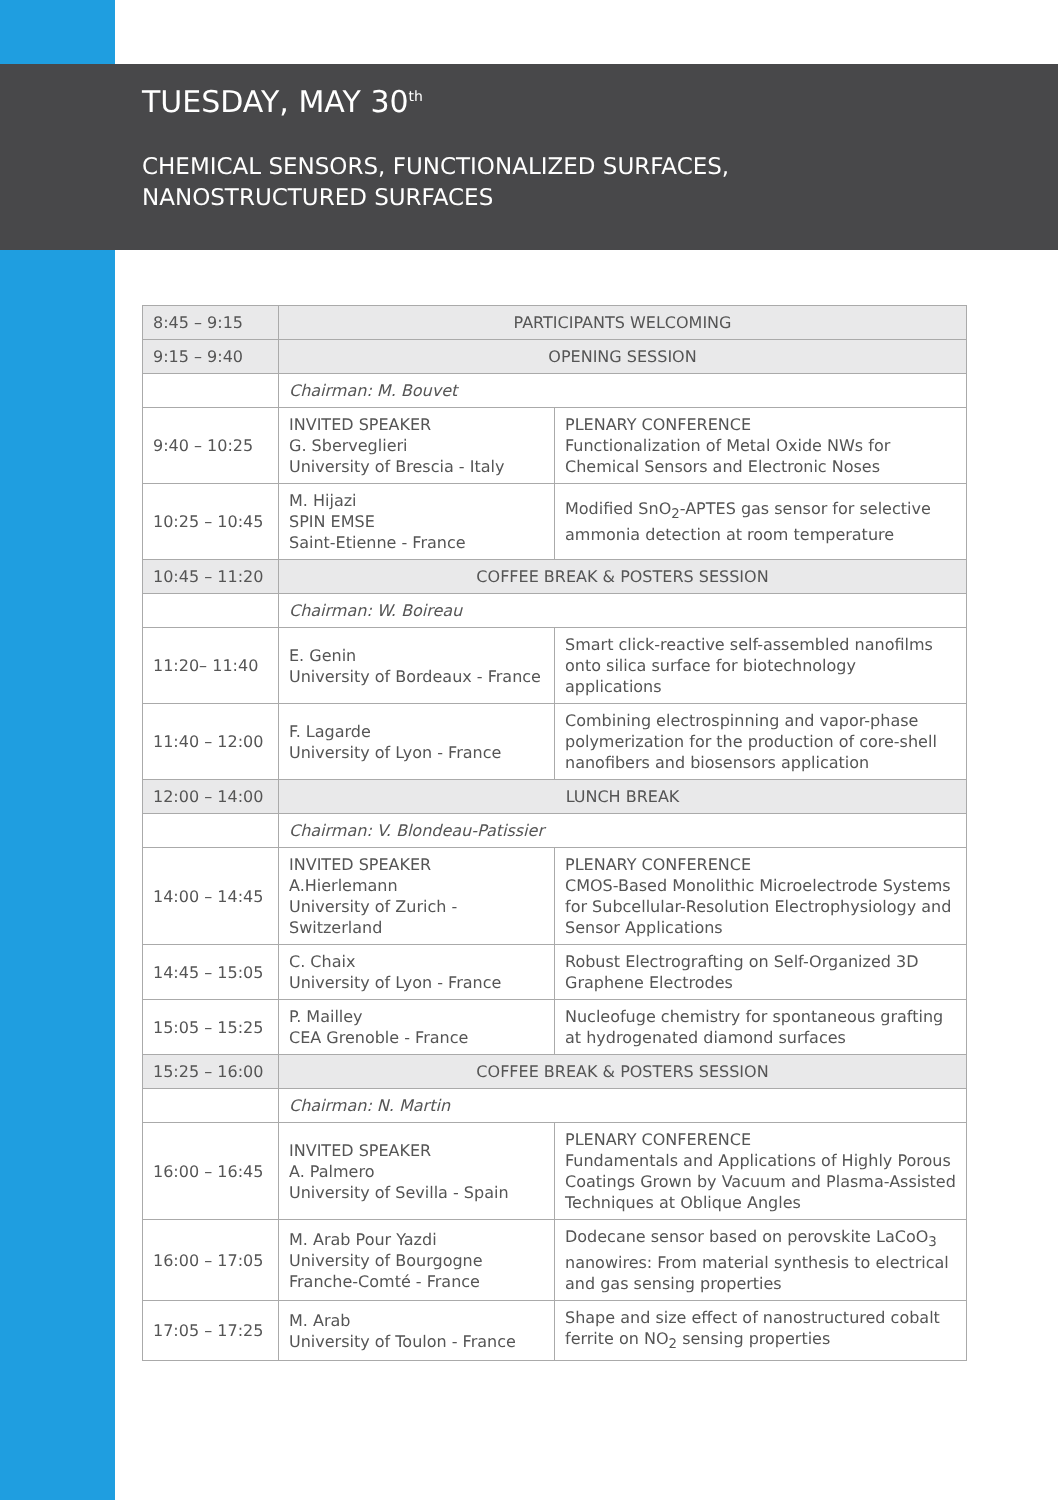TUESDAY, MAY 30<sup>th</sup>
CHEMICAL SENSORS, FUNCTIONALIZED SURFACES,
NANOSTRUCTURED SURFACES
| 8:45 – 9:15 | PARTICIPANTS WELCOMING | |
| 9:15 – 9:40 | OPENING SESSION | |
| | Chairman: M. Bouvet | |
| 9:40 – 10:25 | INVITED SPEAKER G. Sberveglieri University of Brescia - Italy | PLENARY CONFERENCE Functionalization of Metal Oxide NWs for Chemical Sensors and Electronic Noses |
| 10:25 – 10:45 | M. Hijazi SPIN EMSE Saint-Etienne - France | Modified SnO<sub>2</sub>-APTES gas sensor for selective ammonia detection at room temperature |
| 10:45 – 11:20 | COFFEE BREAK & POSTERS SESSION | |
| | Chairman: W. Boireau | |
| 11:20– 11:40 | E. Genin University of Bordeaux - France | Smart click-reactive self-assembled nanofilms onto silica surface for biotechnology applications |
| 11:40 – 12:00 | F. Lagarde University of Lyon - France | Combining electrospinning and vapor-phase polymerization for the production of core-shell nanofibers and biosensors application |
| 12:00 – 14:00 | LUNCH BREAK | |
| | Chairman: V. Blondeau-Patissier | |
| 14:00 – 14:45 | INVITED SPEAKER A.Hierlemann University of Zurich - Switzerland | PLENARY CONFERENCE CMOS-Based Monolithic Microelectrode Systems for Subcellular-Resolution Electrophysiology and Sensor Applications |
| 14:45 – 15:05 | C. Chaix University of Lyon - France | Robust Electrografting on Self-Organized 3D Graphene Electrodes |
| 15:05 – 15:25 | P. Mailley CEA Grenoble - France | Nucleofuge chemistry for spontaneous grafting at hydrogenated diamond surfaces |
| 15:25 – 16:00 | COFFEE BREAK & POSTERS SESSION | |
| | Chairman: N. Martin | |
| 16:00 – 16:45 | INVITED SPEAKER A. Palmero University of Sevilla - Spain | PLENARY CONFERENCE Fundamentals and Applications of Highly Porous Coatings Grown by Vacuum and Plasma-Assisted Techniques at Oblique Angles |
| 16:00 – 17:05 | M. Arab Pour Yazdi University of Bourgogne Franche-Comté - France | Dodecane sensor based on perovskite LaCoO<sub>3</sub> nanowires: From material synthesis to electrical and gas sensing properties |
| 17:05 – 17:25 | M. Arab University of Toulon - France | Shape and size effect of nanostructured cobalt ferrite on NO<sub>2</sub> sensing properties |